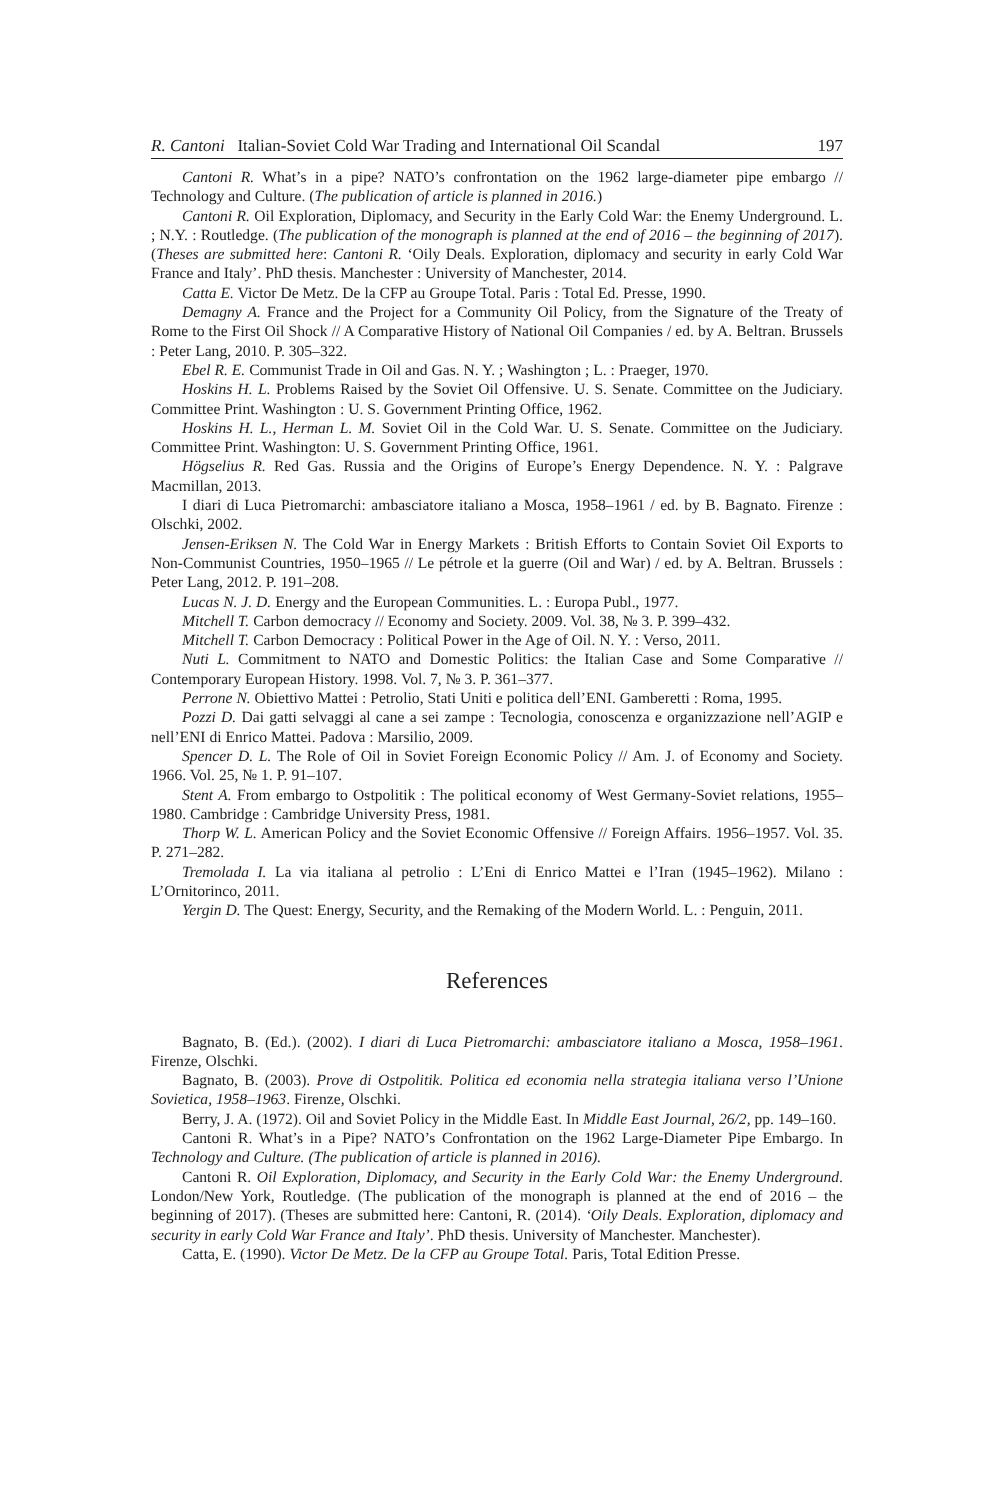R. Cantoni Italian-Soviet Cold War Trading and International Oil Scandal 197
Cantoni R. What’s in a pipe? NATO’s confrontation on the 1962 large-diameter pipe embargo // Technology and Culture. (The publication of article is planned in 2016.)
Cantoni R. Oil Exploration, Diplomacy, and Security in the Early Cold War: the Enemy Underground. L. ; N.Y. : Routledge. (The publication of the monograph is planned at the end of 2016 – the beginning of 2017). (Theses are submitted here: Cantoni R. ‘Oily Deals. Exploration, diplomacy and security in early Cold War France and Italy’. PhD thesis. Manchester : University of Manchester, 2014.
Catta E. Victor De Metz. De la CFP au Groupe Total. Paris : Total Ed. Presse, 1990.
Demagny A. France and the Project for a Community Oil Policy, from the Signature of the Treaty of Rome to the First Oil Shock // A Comparative History of National Oil Companies / ed. by A. Beltran. Brussels : Peter Lang, 2010. P. 305–322.
Ebel R. E. Communist Trade in Oil and Gas. N. Y. ; Washington ; L. : Praeger, 1970.
Hoskins H. L. Problems Raised by the Soviet Oil Offensive. U. S. Senate. Committee on the Judiciary. Committee Print. Washington : U. S. Government Printing Office, 1962.
Hoskins H. L., Herman L. M. Soviet Oil in the Cold War. U. S. Senate. Committee on the Judiciary. Committee Print. Washington: U. S. Government Printing Office, 1961.
Högselius R. Red Gas. Russia and the Origins of Europe’s Energy Dependence. N. Y. : Palgrave Macmillan, 2013.
I diari di Luca Pietromarchi: ambasciatore italiano a Mosca, 1958–1961 / ed. by B. Bagnato. Firenze : Olschki, 2002.
Jensen-Eriksen N. The Cold War in Energy Markets : British Efforts to Contain Soviet Oil Exports to Non-Communist Countries, 1950–1965 // Le pétrole et la guerre (Oil and War) / ed. by A. Beltran. Brussels : Peter Lang, 2012. P. 191–208.
Lucas N. J. D. Energy and the European Communities. L. : Europa Publ., 1977.
Mitchell T. Carbon democracy // Economy and Society. 2009. Vol. 38, № 3. P. 399–432.
Mitchell T. Carbon Democracy : Political Power in the Age of Oil. N. Y. : Verso, 2011.
Nuti L. Commitment to NATO and Domestic Politics: the Italian Case and Some Comparative // Contemporary European History. 1998. Vol. 7, № 3. P. 361–377.
Perrone N. Obiettivo Mattei : Petrolio, Stati Uniti e politica dell’ENI. Gamberetti : Roma, 1995.
Pozzi D. Dai gatti selvaggi al cane a sei zampe : Tecnologia, conoscenza e organizzazione nell’AGIP e nell’ENI di Enrico Mattei. Padova : Marsilio, 2009.
Spencer D. L. The Role of Oil in Soviet Foreign Economic Policy // Am. J. of Economy and Society. 1966. Vol. 25, № 1. P. 91–107.
Stent A. From embargo to Ostpolitik : The political economy of West Germany-Soviet relations, 1955–1980. Cambridge : Cambridge University Press, 1981.
Thorp W. L. American Policy and the Soviet Economic Offensive // Foreign Affairs. 1956–1957. Vol. 35. P. 271–282.
Tremolada I. La via italiana al petrolio : L’Eni di Enrico Mattei e l’Iran (1945–1962). Milano : L’Ornitorinco, 2011.
Yergin D. The Quest: Energy, Security, and the Remaking of the Modern World. L. : Penguin, 2011.
References
Bagnato, B. (Ed.). (2002). I diari di Luca Pietromarchi: ambasciatore italiano a Mosca, 1958–1961. Firenze, Olschki.
Bagnato, B. (2003). Prove di Ostpolitik. Politica ed economia nella strategia italiana verso l’Unione Sovietica, 1958–1963. Firenze, Olschki.
Berry, J. A. (1972). Oil and Soviet Policy in the Middle East. In Middle East Journal, 26/2, pp. 149–160.
Cantoni R. What’s in a Pipe? NATO’s Confrontation on the 1962 Large-Diameter Pipe Embargo. In Technology and Culture. (The publication of article is planned in 2016).
Cantoni R. Oil Exploration, Diplomacy, and Security in the Early Cold War: the Enemy Underground. London/New York, Routledge. (The publication of the monograph is planned at the end of 2016 – the beginning of 2017). (Theses are submitted here: Cantoni, R. (2014). ‘Oily Deals. Exploration, diplomacy and security in early Cold War France and Italy’. PhD thesis. University of Manchester. Manchester).
Catta, E. (1990). Victor De Metz. De la CFP au Groupe Total. Paris, Total Edition Presse.